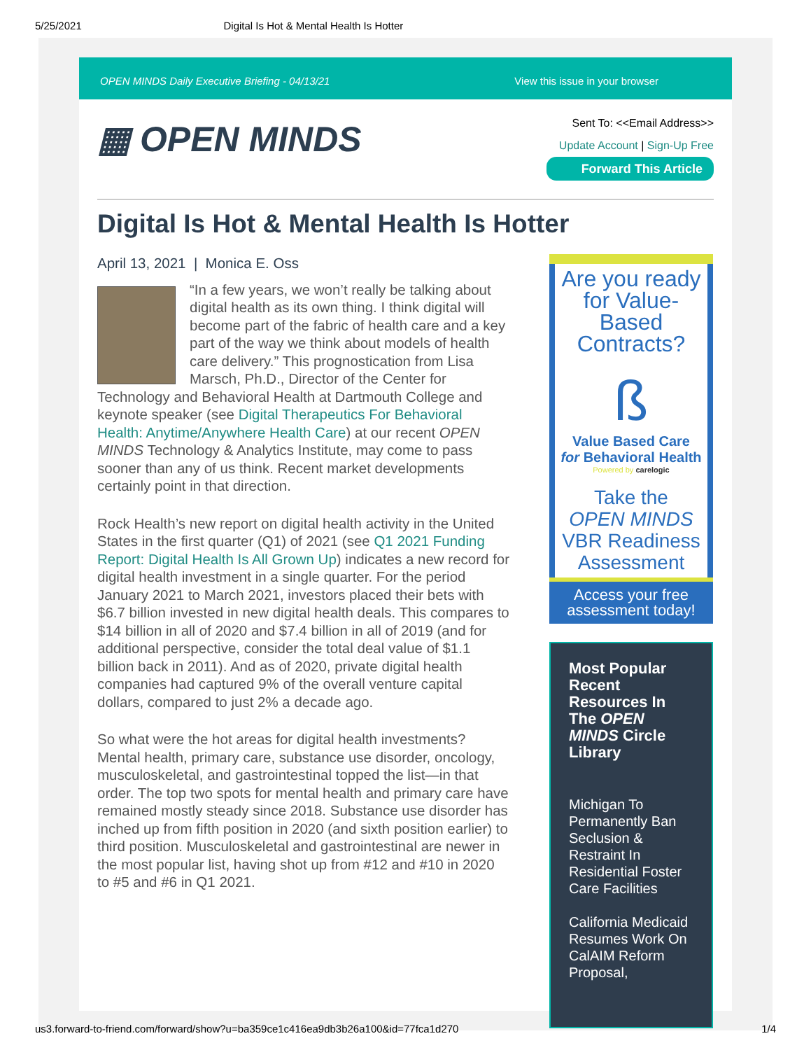5/25/2021 Digital Is Hot & Mental Health Is Hotter
OPEN MINDS Daily Executive Briefing - 04/13/21 View this issue in your browser
▦ OPEN MINDS
Sent To: <<Email Address>>
Update Account | Sign-Up Free
Forward This Article
Digital Is Hot & Mental Health Is Hotter
April 13, 2021 | Monica E. Oss
“In a few years, we won’t really be talking about digital health as its own thing. I think digital will become part of the fabric of health care and a key part of the way we think about models of health care delivery.” This prognostication from Lisa Marsch, Ph.D., Director of the Center for Technology and Behavioral Health at Dartmouth College and keynote speaker (see Digital Therapeutics For Behavioral Health: Anytime/Anywhere Health Care) at our recent OPEN MINDS Technology & Analytics Institute, may come to pass sooner than any of us think. Recent market developments certainly point in that direction.
Rock Health’s new report on digital health activity in the United States in the first quarter (Q1) of 2021 (see Q1 2021 Funding Report: Digital Health Is All Grown Up) indicates a new record for digital health investment in a single quarter. For the period January 2021 to March 2021, investors placed their bets with $6.7 billion invested in new digital health deals. This compares to $14 billion in all of 2020 and $7.4 billion in all of 2019 (and for additional perspective, consider the total deal value of $1.1 billion back in 2011). And as of 2020, private digital health companies had captured 9% of the overall venture capital dollars, compared to just 2% a decade ago.
So what were the hot areas for digital health investments? Mental health, primary care, substance use disorder, oncology, musculoskeletal, and gastrointestinal topped the list—in that order. The top two spots for mental health and primary care have remained mostly steady since 2018. Substance use disorder has inched up from fifth position in 2020 (and sixth position earlier) to third position. Musculoskeletal and gastrointestinal are newer in the most popular list, having shot up from #12 and #10 in 2020 to #5 and #6 in Q1 2021.
Are you ready for Value-Based Contracts?
ß
Value Based Care
for Behavioral Health
Powered by carelogic
Take the
OPEN MINDS
VBR Readiness Assessment
Access your free assessment today!
Most Popular Recent Resources In The OPEN MINDS Circle Library
Michigan To Permanently Ban Seclusion & Restraint In Residential Foster Care Facilities
California Medicaid Resumes Work On CalAIM Reform Proposal,
us3.forward-to-friend.com/forward/show?u=ba359ce1c416ea9db3b26a100&id=77fca1d270 1/4